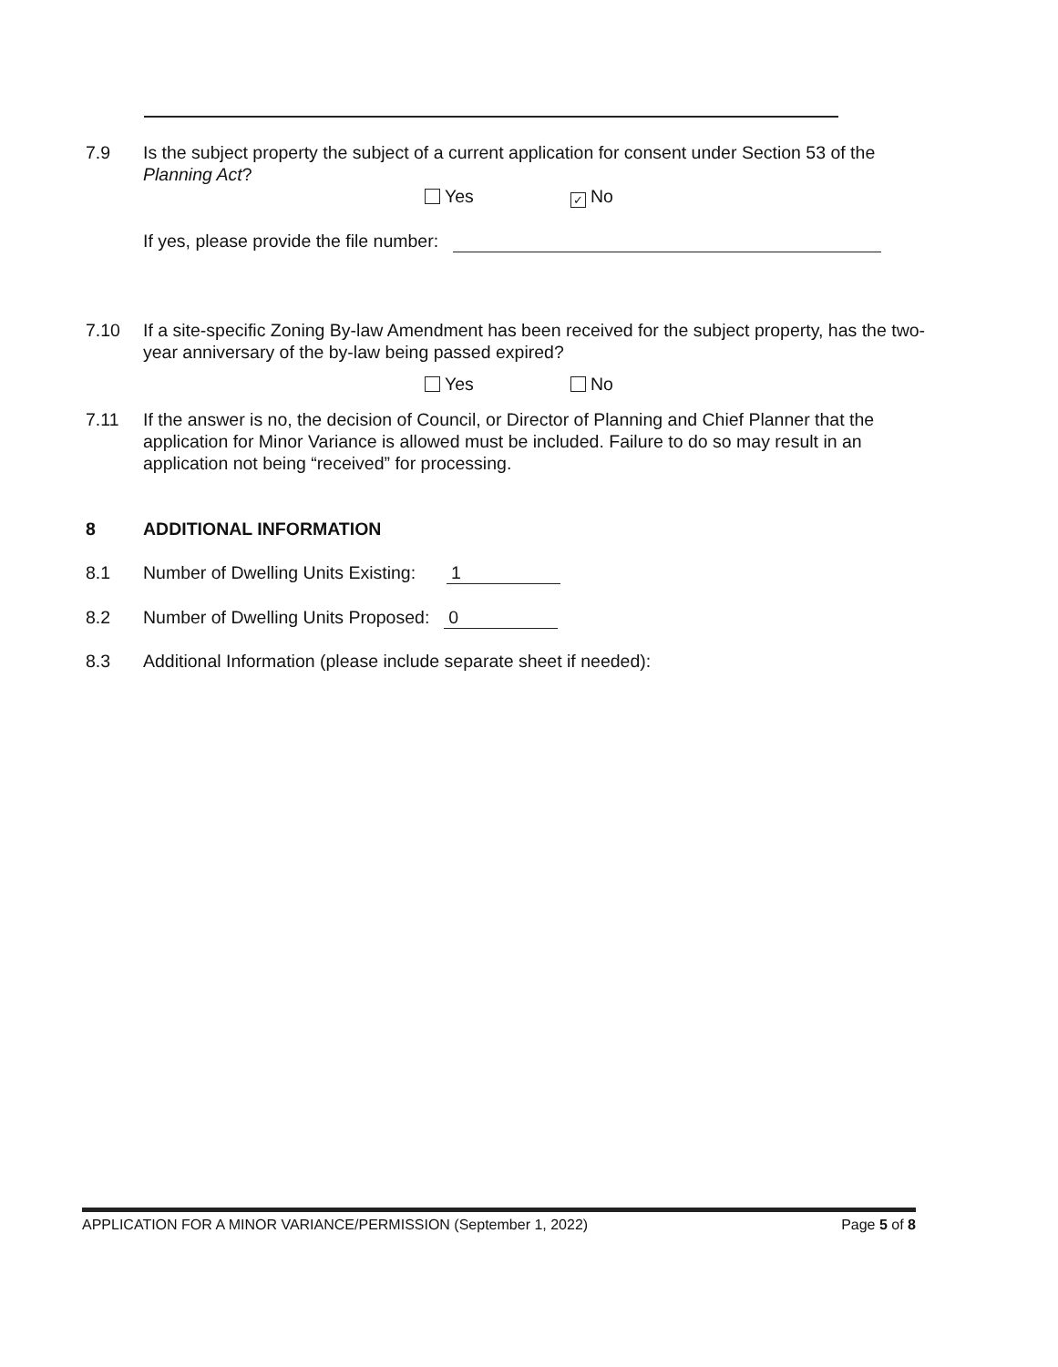7.9 Is the subject property the subject of a current application for consent under Section 53 of the Planning Act?
Yes
✓ No
If yes, please provide the file number:
7.10 If a site-specific Zoning By-law Amendment has been received for the subject property, has the two-year anniversary of the by-law being passed expired?
Yes No
7.11 If the answer is no, the decision of Council, or Director of Planning and Chief Planner that the application for Minor Variance is allowed must be included. Failure to do so may result in an application not being “received” for processing.
8 ADDITIONAL INFORMATION
8.1 Number of Dwelling Units Existing: 1
8.2 Number of Dwelling Units Proposed: 0
8.3 Additional Information (please include separate sheet if needed):
APPLICATION FOR A MINOR VARIANCE/PERMISSION (September 1, 2022) Page 5 of 8